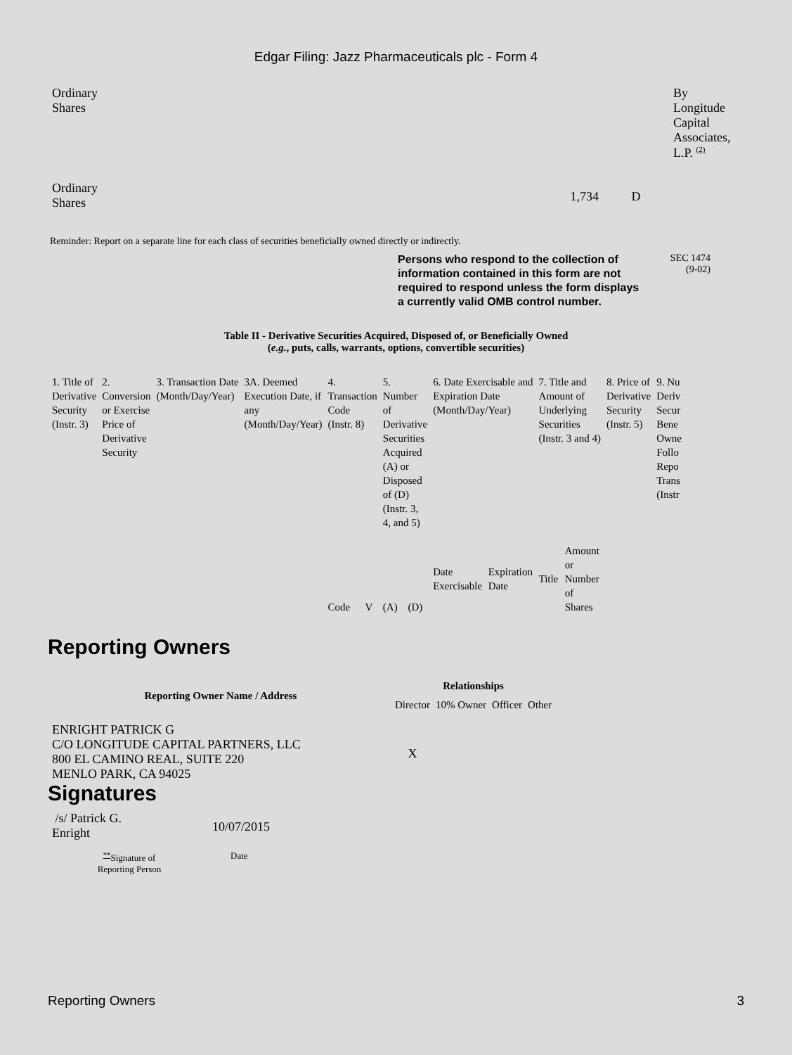Edgar Filing: Jazz Pharmaceuticals plc - Form 4
| Ordinary Shares | | | By Longitude Capital Associates, L.P. <sup>(2)</sup> |
| Ordinary Shares | 1,734 | D | |
Reminder: Report on a separate line for each class of securities beneficially owned directly or indirectly.
Persons who respond to the collection of information contained in this form are not required to respond unless the form displays a currently valid OMB control number.
SEC 1474
(9-02)
Table II - Derivative Securities Acquired, Disposed of, or Beneficially Owned
(e.g., puts, calls, warrants, options, convertible securities)
| 1. Title of Derivative Security (Instr. 3) | 2. Conversion or Exercise Price of Derivative Security | 3. Transaction Date (Month/Day/Year) | 3A. Deemed Execution Date, if any (Month/Day/Year) | 4. Transaction Code (Instr. 8) | | 5. Number of Derivative Securities Acquired (A) or Disposed of (D) (Instr. 3, 4, and 5) | | 6. Date Exercisable and Expiration Date (Month/Day/Year) | | 7. Title and Amount of Underlying Securities (Instr. 3 and 4) | | 8. Price of Derivative Security (Instr. 5) | 9. Nu Deriv Secur Bene Owne Follo Repo Trans (Instr |
| | | | | Code | V | (A) | (D) | Date Exercisable | Expiration Date | Title | Amount or Number of Shares | | |
Reporting Owners
| Reporting Owner Name / Address | Relationships | | | |
| --- | --- | --- | --- | --- |
| | Director | 10% Owner | Officer | Other |
| ENRIGHT PATRICK G C/O LONGITUDE CAPITAL PARTNERS, LLC 800 EL CAMINO REAL, SUITE 220 MENLO PARK, CA 94025 | X | | | |
Signatures
| /s/ Patrick G. Enright | 10/07/2015 |
| <sup>**</sup> Signature of Reporting Person | Date |
Reporting Owners 3